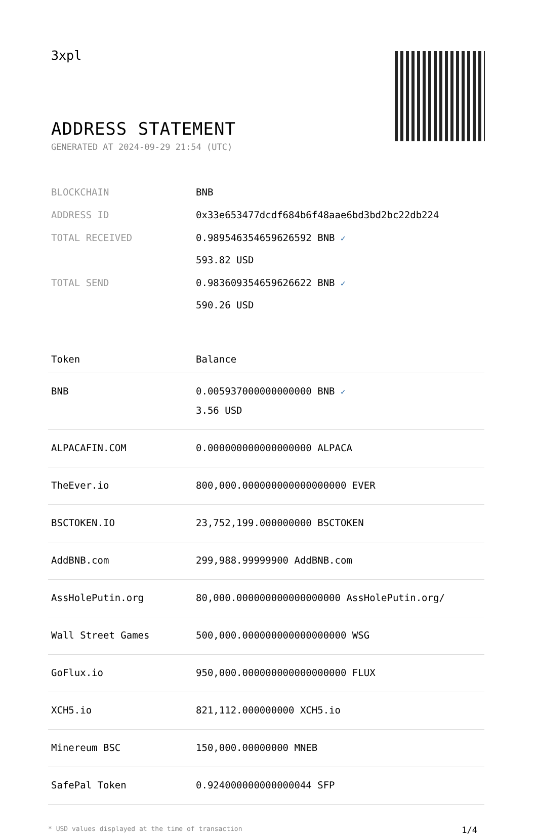3xpl
ADDRESS STATEMENT
GENERATED AT 2024-09-29 21:54 (UTC)
| BLOCKCHAIN | BNB |
| ADDRESS ID | 0x33e653477dcdf684b6f48aae6bd3bd2bc22db224 |
| TOTAL RECEIVED | 0.989546354659626592 BNB ✓ 593.82 USD |
| TOTAL SEND | 0.983609354659626622 BNB ✓ 590.26 USD |
| Token | Balance |
| --- | --- |
| BNB | 0.005937000000000000 BNB ✓ 3.56 USD |
| ALPACAFIN.COM | 0.000000000000000000 ALPACA |
| TheEver.io | 800,000.000000000000000000 EVER |
| BSCTOKEN.IO | 23,752,199.000000000 BSCTOKEN |
| AddBNB.com | 299,988.99999900 AddBNB.com |
| AssHolePutin.org | 80,000.000000000000000000 AssHolePutin.org/ |
| Wall Street Games | 500,000.000000000000000000 WSG |
| GoFlux.io | 950,000.000000000000000000 FLUX |
| XCH5.io | 821,112.000000000 XCH5.io |
| Minereum BSC | 150,000.00000000 MNEB |
| SafePal Token | 0.924000000000000044 SFP |
* USD values displayed at the time of transaction 1/4